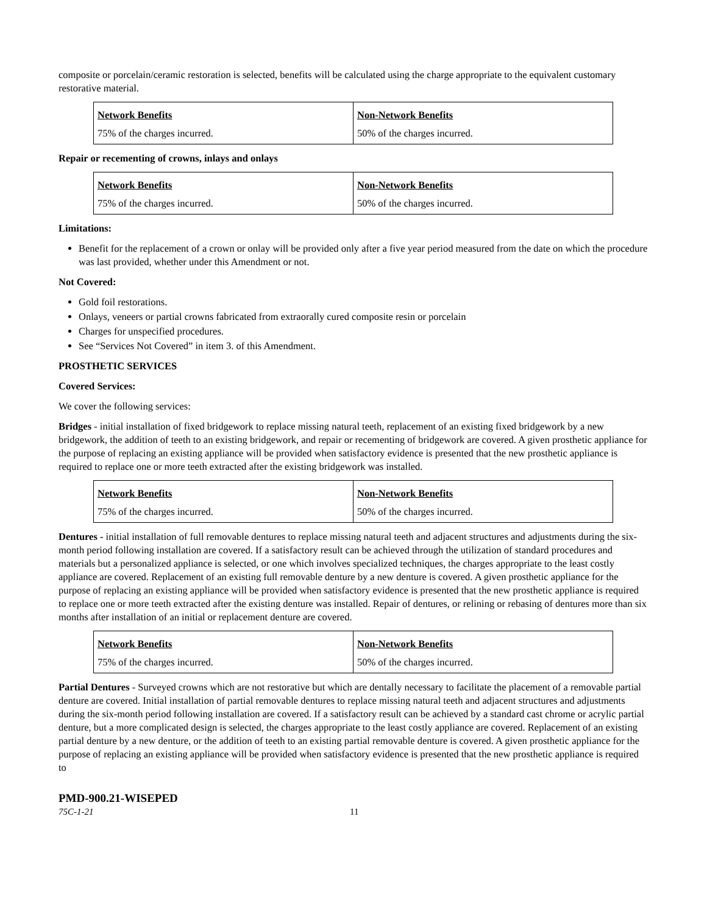composite or porcelain/ceramic restoration is selected, benefits will be calculated using the charge appropriate to the equivalent customary restorative material.
| Network Benefits | Non-Network Benefits |
| 75% of the charges incurred. | 50% of the charges incurred. |
Repair or recementing of crowns, inlays and onlays
| Network Benefits | Non-Network Benefits |
| 75% of the charges incurred. | 50% of the charges incurred. |
Limitations:
Benefit for the replacement of a crown or onlay will be provided only after a five year period measured from the date on which the procedure was last provided, whether under this Amendment or not.
Not Covered:
Gold foil restorations.
Onlays, veneers or partial crowns fabricated from extraorally cured composite resin or porcelain
Charges for unspecified procedures.
See “Services Not Covered” in item 3. of this Amendment.
PROSTHETIC SERVICES
Covered Services:
We cover the following services:
Bridges - initial installation of fixed bridgework to replace missing natural teeth, replacement of an existing fixed bridgework by a new bridgework, the addition of teeth to an existing bridgework, and repair or recementing of bridgework are covered. A given prosthetic appliance for the purpose of replacing an existing appliance will be provided when satisfactory evidence is presented that the new prosthetic appliance is required to replace one or more teeth extracted after the existing bridgework was installed.
| Network Benefits | Non-Network Benefits |
| 75% of the charges incurred. | 50% of the charges incurred. |
Dentures - initial installation of full removable dentures to replace missing natural teeth and adjacent structures and adjustments during the six-month period following installation are covered. If a satisfactory result can be achieved through the utilization of standard procedures and materials but a personalized appliance is selected, or one which involves specialized techniques, the charges appropriate to the least costly appliance are covered. Replacement of an existing full removable denture by a new denture is covered. A given prosthetic appliance for the purpose of replacing an existing appliance will be provided when satisfactory evidence is presented that the new prosthetic appliance is required to replace one or more teeth extracted after the existing denture was installed. Repair of dentures, or relining or rebasing of dentures more than six months after installation of an initial or replacement denture are covered.
| Network Benefits | Non-Network Benefits |
| 75% of the charges incurred. | 50% of the charges incurred. |
Partial Dentures - Surveyed crowns which are not restorative but which are dentally necessary to facilitate the placement of a removable partial denture are covered. Initial installation of partial removable dentures to replace missing natural teeth and adjacent structures and adjustments during the six-month period following installation are covered. If a satisfactory result can be achieved by a standard cast chrome or acrylic partial denture, but a more complicated design is selected, the charges appropriate to the least costly appliance are covered. Replacement of an existing partial denture by a new denture, or the addition of teeth to an existing partial removable denture is covered. A given prosthetic appliance for the purpose of replacing an existing appliance will be provided when satisfactory evidence is presented that the new prosthetic appliance is required to
PMD-900.21-WISEPED
75C-1-21 11